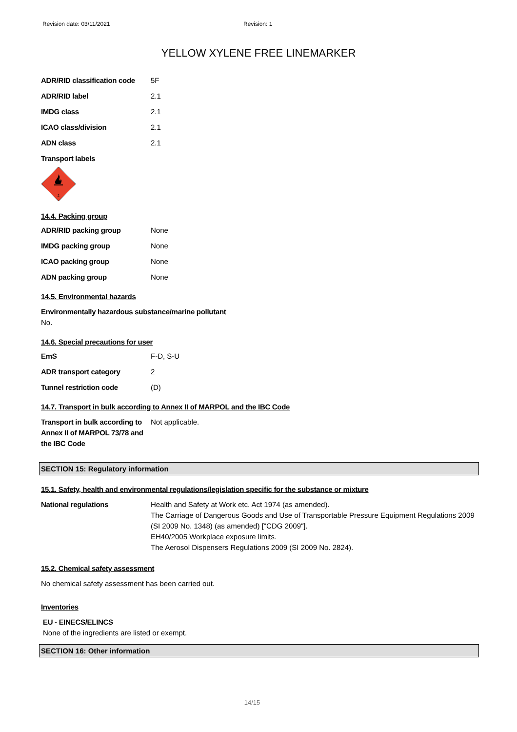Revision date: 03/11/2021 Revision: 1
YELLOW XYLENE FREE LINEMARKER
| ADR/RID classification code | 5F |
| ADR/RID label | 2.1 |
| IMDG class | 2.1 |
| ICAO class/division | 2.1 |
| ADN class | 2.1 |
Transport labels
2
14.4. Packing group
| ADR/RID packing group | None |
| IMDG packing group | None |
| ICAO packing group | None |
| ADN packing group | None |
14.5. Environmental hazards
Environmentally hazardous substance/marine pollutant
No.
14.6. Special precautions for user
| EmS | F-D, S-U |
| ADR transport category | 2 |
| Tunnel restriction code | (D) |
14.7. Transport in bulk according to Annex II of MARPOL and the IBC Code
| Transport in bulk according to Annex II of MARPOL 73/78 and the IBC Code | Not applicable. |
SECTION 15: Regulatory information
15.1. Safety, health and environmental regulations/legislation specific for the substance or mixture
| National regulations | Health and Safety at Work etc. Act 1974 (as amended). The Carriage of Dangerous Goods and Use of Transportable Pressure Equipment Regulations 2009 (SI 2009 No. 1348) (as amended) ["CDG 2009"]. EH40/2005 Workplace exposure limits. The Aerosol Dispensers Regulations 2009 (SI 2009 No. 2824). |
15.2. Chemical safety assessment
No chemical safety assessment has been carried out.
Inventories
EU - EINECS/ELINCS
None of the ingredients are listed or exempt.
SECTION 16: Other information
14/15